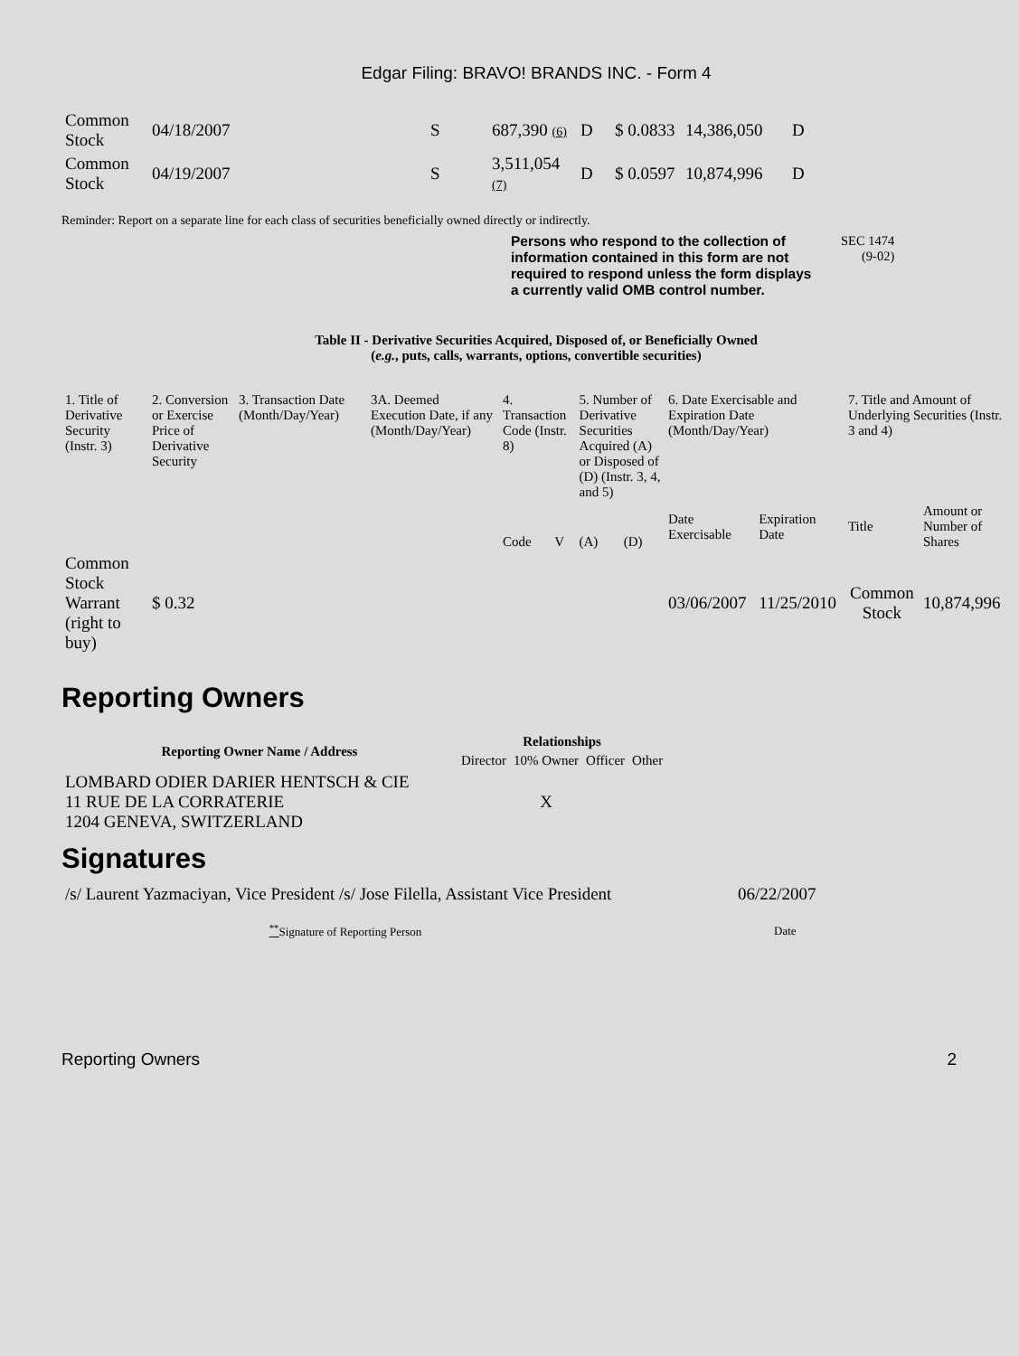Edgar Filing: BRAVO! BRANDS INC. - Form 4
| Common Stock | 04/18/2007 | S | 687,390 (6) | D | $ 0.0833 | 14,386,050 | D |
| Common Stock | 04/19/2007 | S | 3,511,054 (7) | D | $ 0.0597 | 10,874,996 | D |
Reminder: Report on a separate line for each class of securities beneficially owned directly or indirectly.
Persons who respond to the collection of information contained in this form are not required to respond unless the form displays a currently valid OMB control number.
SEC 1474
(9-02)
Table II - Derivative Securities Acquired, Disposed of, or Beneficially Owned
(e.g., puts, calls, warrants, options, convertible securities)
| 1. Title of Derivative Security (Instr. 3) | 2. Conversion or Exercise Price of Derivative Security | 3. Transaction Date (Month/Day/Year) | 3A. Deemed Execution Date, if any (Month/Day/Year) | 4. Transaction Code (Instr. 8) | | 5. Number of Derivative Securities Acquired (A) or Disposed of (D) (Instr. 3, 4, and 5) | | 6. Date Exercisable and Expiration Date (Month/Day/Year) | | 7. Title and Amount of Underlying Securities (Instr. 3 and 4) | |
| | | | | Code | V | (A) | (D) | Date Exercisable | Expiration Date | Title | Amount or Number of Shares |
| Common Stock Warrant (right to buy) | $ 0.32 | | | | | | | 03/06/2007 | 11/25/2010 | Common Stock | 10,874,996 |
Reporting Owners
| Reporting Owner Name / Address | Relationships | | | |
| --- | --- | --- | --- | --- |
| | Director | 10% Owner | Officer | Other |
| LOMBARD ODIER DARIER HENTSCH & CIE 11 RUE DE LA CORRATERIE 1204 GENEVA, SWITZERLAND | | X | | |
Signatures
| /s/ Laurent Yazmaciyan, Vice President /s/ Jose Filella, Assistant Vice President | 06/22/2007 |
| <sup>**</sup> Signature of Reporting Person | Date |
Reporting Owners 2